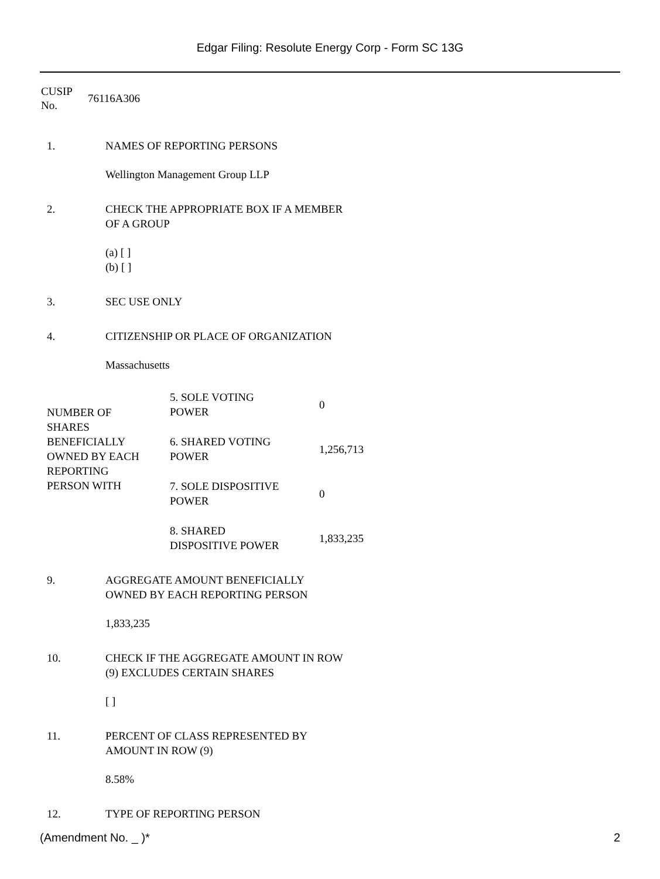Edgar Filing: Resolute Energy Corp - Form SC 13G
CUSIP
No.
76116A306
1. NAMES OF REPORTING PERSONS
Wellington Management Group LLP
2. CHECK THE APPROPRIATE BOX IF A MEMBER
OF A GROUP
(a) [ ]
(b) [ ]
3. SEC USE ONLY
4. CITIZENSHIP OR PLACE OF ORGANIZATION
Massachusetts
| NUMBER OF SHARES BENEFICIALLY OWNED BY EACH REPORTING PERSON WITH | 5. SOLE VOTING POWER | 0 |
| | 6. SHARED VOTING POWER | 1,256,713 |
| | 7. SOLE DISPOSITIVE POWER | 0 |
| | 8. SHARED DISPOSITIVE POWER | 1,833,235 |
9. AGGREGATE AMOUNT BENEFICIALLY
OWNED BY EACH REPORTING PERSON
1,833,235
10. CHECK IF THE AGGREGATE AMOUNT IN ROW
(9) EXCLUDES CERTAIN SHARES
[ ]
11. PERCENT OF CLASS REPRESENTED BY
AMOUNT IN ROW (9)
8.58%
12. TYPE OF REPORTING PERSON
(Amendment No. _ )* 2